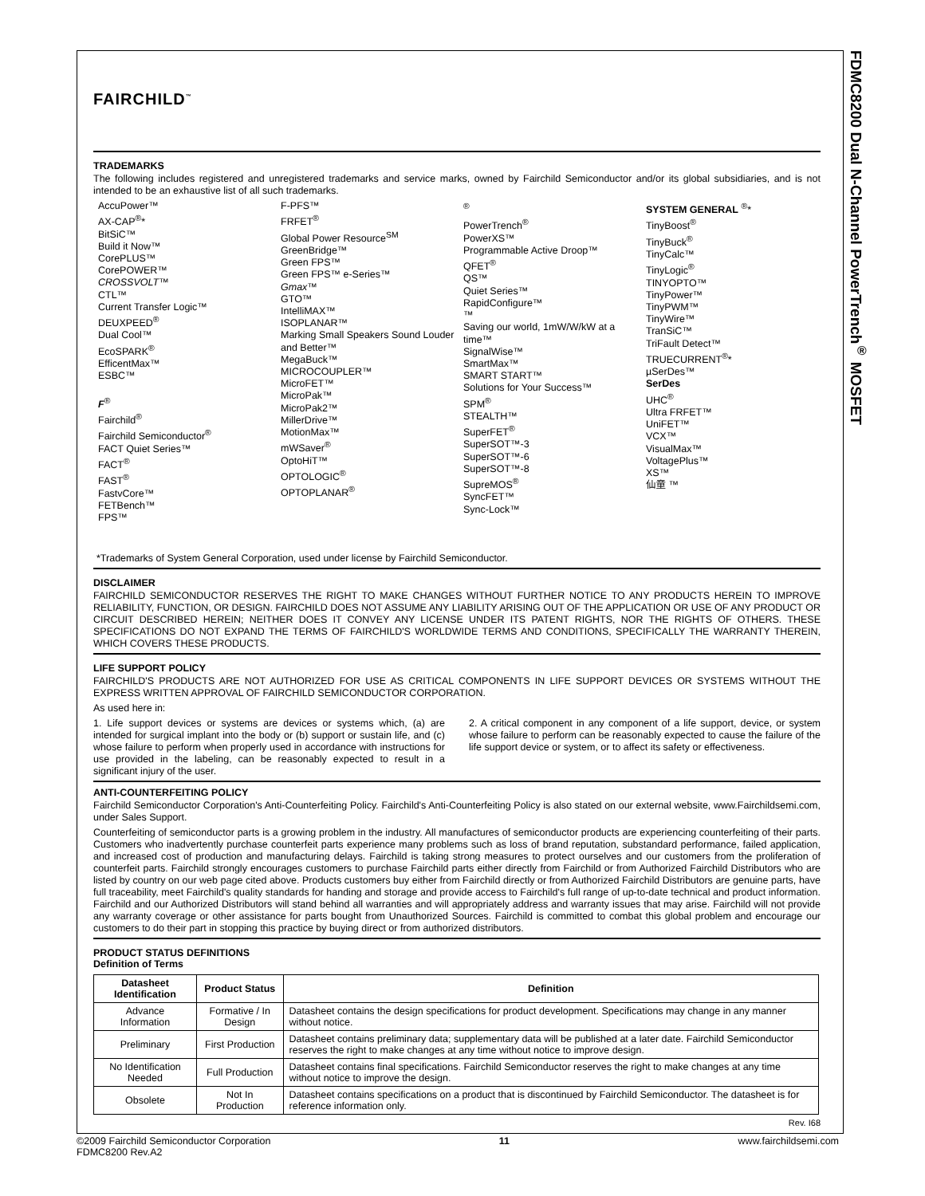FDMC8200 Dual N-Channel PowerTrench<sup>®</sup> MOSFET
FAIRCHILD<sup>™</sup>
TRADEMARKS
The following includes registered and unregistered trademarks and service marks, owned by Fairchild Semiconductor and/or its global subsidiaries, and is not intended to be an exhaustive list of all such trademarks.
AccuPower™
AX-CAP<sup>®</sup>*
BitSiC™
Build it Now™
CorePLUS™
CorePOWER™
CROSSVOLT™
CTL™
Current Transfer Logic™
DEUXPEED<sup>®</sup>
Dual Cool™
EcoSPARK<sup>®</sup>
EfficentMax™
ESBC™
F<sup>®</sup>
Fairchild<sup>®</sup>
Fairchild Semiconductor<sup>®</sup>
FACT Quiet Series™
FACT<sup>®</sup>
FAST<sup>®</sup>
FastvCore™
FETBench™
FPS™
F-PFS™
FRFET<sup>®</sup>
Global Power Resource<sup>SM</sup>
GreenBridge™
Green FPS™
Green FPS™ e-Series™
Gmax™
GTO™
IntelliMAX™
ISOPLANAR™
Marking Small Speakers Sound Louder and Better™
MegaBuck™
MICROCOUPLER™
MicroFET™
MicroPak™
MicroPak2™
MillerDrive™
MotionMax™
mWSaver<sup>®</sup>
OptoHiT™
OPTOLOGIC<sup>®</sup>
OPTOPLANAR<sup>®</sup>
<sup>®</sup>
PowerTrench<sup>®</sup>
PowerXS™
Programmable Active Droop™
QFET<sup>®</sup>
QS™
Quiet Series™
RapidConfigure™
™
Saving our world, 1mW/W/kW at a time™
SignalWise™
SmartMax™
SMART START™
Solutions for Your Success™
SPM<sup>®</sup>
STEALTH™
SuperFET<sup>®</sup>
SuperSOT™-3
SuperSOT™-6
SuperSOT™-8
SupreMOS<sup>®</sup>
SyncFET™
Sync-Lock™
SYSTEM GENERAL <sup>®</sup>*
TinyBoost<sup>®</sup>
TinyBuck<sup>®</sup>
TinyCalc™
TinyLogic<sup>®</sup>
TINYOPTO™
TinyPower™
TinyPWM™
TinyWire™
TranSiC™
TriFault Detect™
TRUECURRENT<sup>®</sup>*
µSerDes™
SerDes
UHC<sup>®</sup>
Ultra FRFET™
UniFET™
VCX™
VisualMax™
VoltagePlus™
XS™
仙童 ™
*Trademarks of System General Corporation, used under license by Fairchild Semiconductor.
DISCLAIMER
FAIRCHILD SEMICONDUCTOR RESERVES THE RIGHT TO MAKE CHANGES WITHOUT FURTHER NOTICE TO ANY PRODUCTS HEREIN TO IMPROVE RELIABILITY, FUNCTION, OR DESIGN. FAIRCHILD DOES NOT ASSUME ANY LIABILITY ARISING OUT OF THE APPLICATION OR USE OF ANY PRODUCT OR CIRCUIT DESCRIBED HEREIN; NEITHER DOES IT CONVEY ANY LICENSE UNDER ITS PATENT RIGHTS, NOR THE RIGHTS OF OTHERS. THESE SPECIFICATIONS DO NOT EXPAND THE TERMS OF FAIRCHILD'S WORLDWIDE TERMS AND CONDITIONS, SPECIFICALLY THE WARRANTY THEREIN, WHICH COVERS THESE PRODUCTS.
LIFE SUPPORT POLICY
FAIRCHILD'S PRODUCTS ARE NOT AUTHORIZED FOR USE AS CRITICAL COMPONENTS IN LIFE SUPPORT DEVICES OR SYSTEMS WITHOUT THE EXPRESS WRITTEN APPROVAL OF FAIRCHILD SEMICONDUCTOR CORPORATION.
As used here in:
1. Life support devices or systems are devices or systems which, (a) are intended for surgical implant into the body or (b) support or sustain life, and (c) whose failure to perform when properly used in accordance with instructions for use provided in the labeling, can be reasonably expected to result in a significant injury of the user.
2. A critical component in any component of a life support, device, or system whose failure to perform can be reasonably expected to cause the failure of the life support device or system, or to affect its safety or effectiveness.
ANTI-COUNTERFEITING POLICY
Fairchild Semiconductor Corporation's Anti-Counterfeiting Policy. Fairchild's Anti-Counterfeiting Policy is also stated on our external website, www.Fairchildsemi.com, under Sales Support.
Counterfeiting of semiconductor parts is a growing problem in the industry. All manufactures of semiconductor products are experiencing counterfeiting of their parts. Customers who inadvertently purchase counterfeit parts experience many problems such as loss of brand reputation, substandard performance, failed application, and increased cost of production and manufacturing delays. Fairchild is taking strong measures to protect ourselves and our customers from the proliferation of counterfeit parts. Fairchild strongly encourages customers to purchase Fairchild parts either directly from Fairchild or from Authorized Fairchild Distributors who are listed by country on our web page cited above. Products customers buy either from Fairchild directly or from Authorized Fairchild Distributors are genuine parts, have full traceability, meet Fairchild's quality standards for handing and storage and provide access to Fairchild's full range of up-to-date technical and product information. Fairchild and our Authorized Distributors will stand behind all warranties and will appropriately address and warranty issues that may arise. Fairchild will not provide any warranty coverage or other assistance for parts bought from Unauthorized Sources. Fairchild is committed to combat this global problem and encourage our customers to do their part in stopping this practice by buying direct or from authorized distributors.
PRODUCT STATUS DEFINITIONS
Definition of Terms
| Datasheet Identification | Product Status | Definition |
| --- | --- | --- |
| Advance Information | Formative / In Design | Datasheet contains the design specifications for product development. Specifications may change in any manner without notice. |
| Preliminary | First Production | Datasheet contains preliminary data; supplementary data will be published at a later date. Fairchild Semiconductor reserves the right to make changes at any time without notice to improve design. |
| No Identification Needed | Full Production | Datasheet contains final specifications. Fairchild Semiconductor reserves the right to make changes at any time without notice to improve the design. |
| Obsolete | Not In Production | Datasheet contains specifications on a product that is discontinued by Fairchild Semiconductor. The datasheet is for reference information only. |
Rev. I68
©2009 Fairchild Semiconductor Corporation
FDMC8200 Rev.A2 11 www.fairchildsemi.com